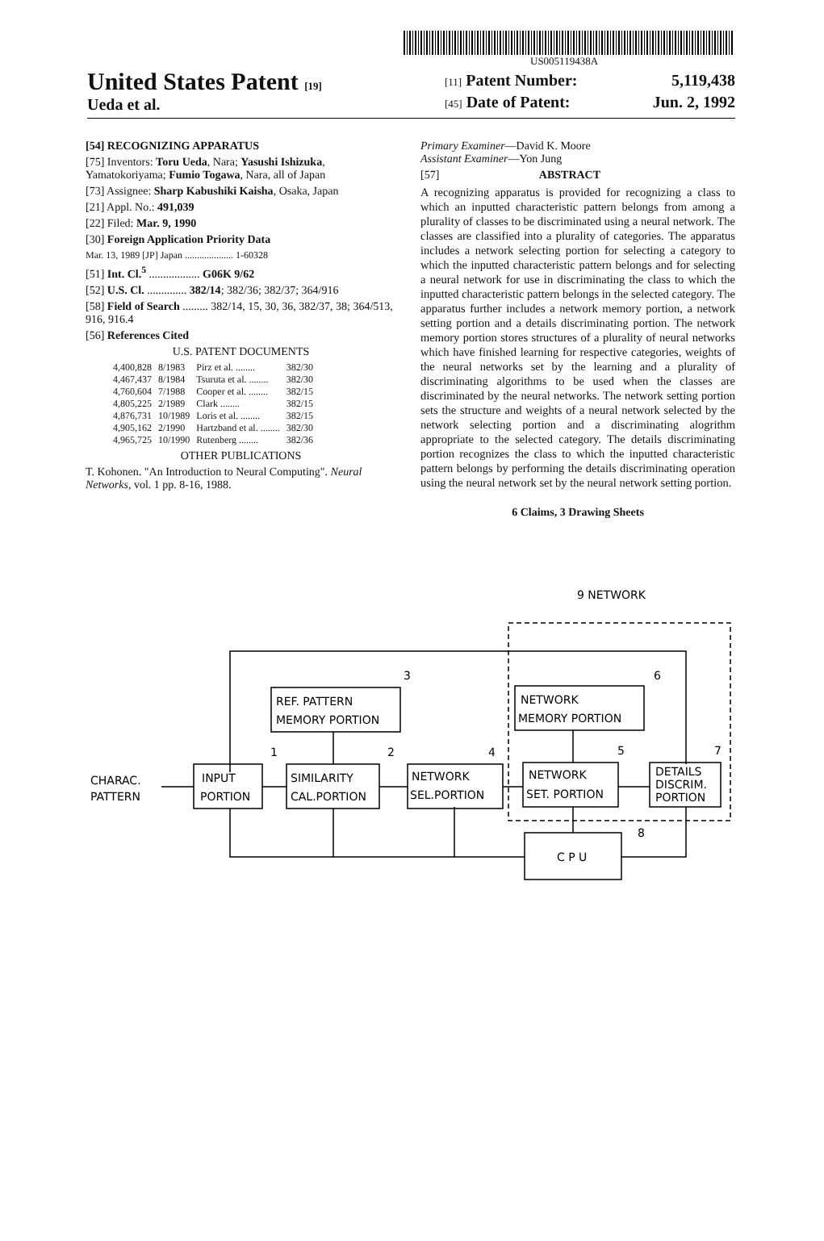US005119438A
United States Patent [19]
Ueda et al.
[11] Patent Number: 5,119,438
[45] Date of Patent: Jun. 2, 1992
[54] RECOGNIZING APPARATUS
[75] Inventors: Toru Ueda, Nara; Yasushi Ishizuka, Yamatokoriyama; Fumio Togawa, Nara, all of Japan
[73] Assignee: Sharp Kabushiki Kaisha, Osaka, Japan
[21] Appl. No.: 491,039
[22] Filed: Mar. 9, 1990
[30] Foreign Application Priority Data
Mar. 13, 1989 [JP] Japan .................... 1-60328
[51] Int. Cl.<sup>5</sup> .................. G06K 9/62
[52] U.S. Cl. .............. 382/14; 382/36; 382/37; 364/916
[58] Field of Search ......... 382/14, 15, 30, 36, 382/37, 38; 364/513, 916, 916.4
[56] References Cited
U.S. PATENT DOCUMENTS
| 4,400,828 | 8/1983 | Pirz et al. ........ | 382/30 |
| 4,467,437 | 8/1984 | Tsuruta et al. ........ | 382/30 |
| 4,760,604 | 7/1988 | Cooper et al. ........ | 382/15 |
| 4,805,225 | 2/1989 | Clark ........ | 382/15 |
| 4,876,731 | 10/1989 | Loris et al. ........ | 382/15 |
| 4,905,162 | 2/1990 | Hartzband et al. ........ | 382/30 |
| 4,965,725 | 10/1990 | Rutenberg ........ | 382/36 |
OTHER PUBLICATIONS
T. Kohonen. "An Introduction to Neural Computing". Neural Networks, vol. 1 pp. 8-16, 1988.
Primary Examiner—David K. Moore
Assistant Examiner—Yon Jung
[57] ABSTRACT
A recognizing apparatus is provided for recognizing a class to which an inputted characteristic pattern belongs from among a plurality of classes to be discriminated using a neural network. The classes are classified into a plurality of categories. The apparatus includes a network selecting portion for selecting a category to which the inputted characteristic pattern belongs and for selecting a neural network for use in discriminating the class to which the inputted characteristic pattern belongs in the selected category. The apparatus further includes a network memory portion, a network setting portion and a details discriminating portion. The network memory portion stores structures of a plurality of neural networks which have finished learning for respective categories, weights of the neural networks set by the learning and a plurality of discriminating algorithms to be used when the classes are discriminated by the neural networks. The network setting portion sets the structure and weights of a neural network selected by the network selecting portion and a discriminating alogrithm appropriate to the selected category. The details discriminating portion recognizes the class to which the inputted characteristic pattern belongs by performing the details discriminating operation using the neural network set by the neural network setting portion.
6 Claims, 3 Drawing Sheets
CHARAC.
PATTERN
INPUT
PORTION
SIMILARITY
CAL.PORTION
NETWORK
SEL.PORTION
NETWORK
SET. PORTION
DETAILS
DISCRIM.
PORTION
REF. PATTERN
MEMORY PORTION
NETWORK
MEMORY PORTION
C P U
9 NETWORK
1
2
3
4
5
6
7
8